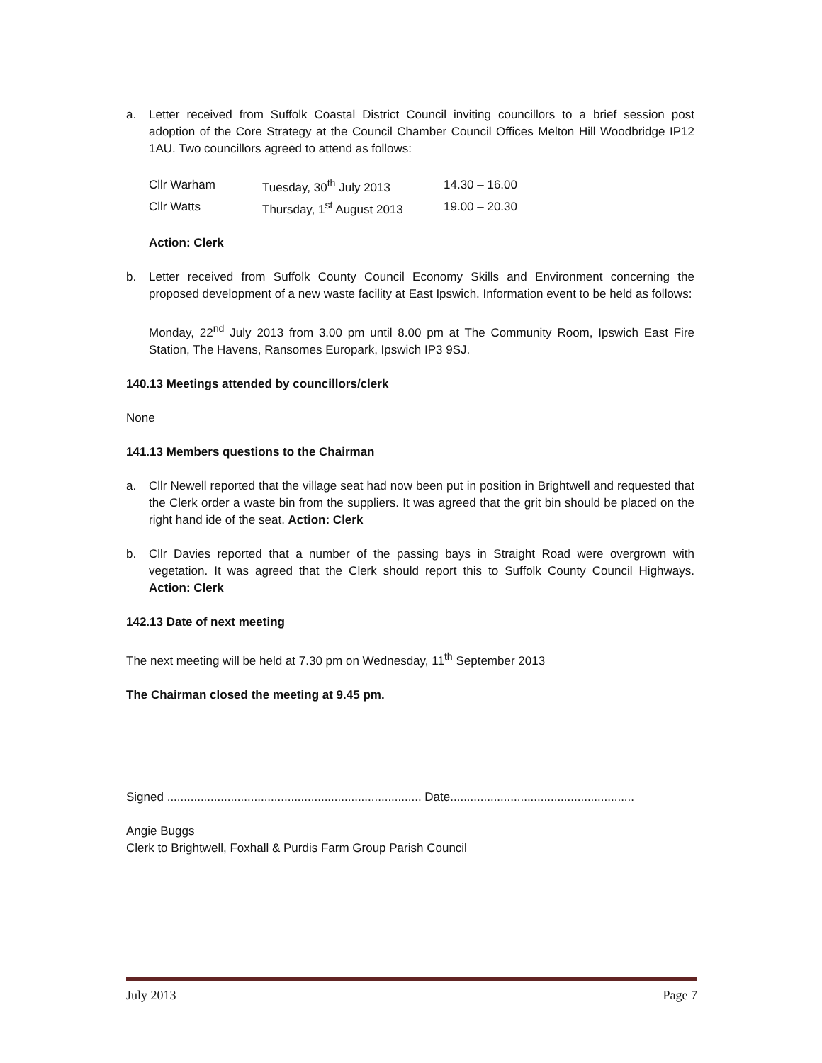a. Letter received from Suffolk Coastal District Council inviting councillors to a brief session post adoption of the Core Strategy at the Council Chamber Council Offices Melton Hill Woodbridge IP12 1AU. Two councillors agreed to attend as follows:
| Cllr Warham | Tuesday, 30<sup>th</sup> July 2013 | 14.30 – 16.00 |
| Cllr Watts | Thursday, 1<sup>st</sup> August 2013 | 19.00 – 20.30 |
Action: Clerk
b. Letter received from Suffolk County Council Economy Skills and Environment concerning the proposed development of a new waste facility at East Ipswich. Information event to be held as follows:
Monday, 22<sup>nd</sup> July 2013 from 3.00 pm until 8.00 pm at The Community Room, Ipswich East Fire Station, The Havens, Ransomes Europark, Ipswich IP3 9SJ.
140.13 Meetings attended by councillors/clerk
None
141.13 Members questions to the Chairman
a. Cllr Newell reported that the village seat had now been put in position in Brightwell and requested that the Clerk order a waste bin from the suppliers. It was agreed that the grit bin should be placed on the right hand ide of the seat. Action: Clerk
b. Cllr Davies reported that a number of the passing bays in Straight Road were overgrown with vegetation. It was agreed that the Clerk should report this to Suffolk County Council Highways. Action: Clerk
142.13 Date of next meeting
The next meeting will be held at 7.30 pm on Wednesday, 11<sup>th</sup> September 2013
The Chairman closed the meeting at 9.45 pm.
Signed ............................................................................ Date.......................................................
Angie Buggs
Clerk to Brightwell, Foxhall & Purdis Farm Group Parish Council
July 2013 Page 7